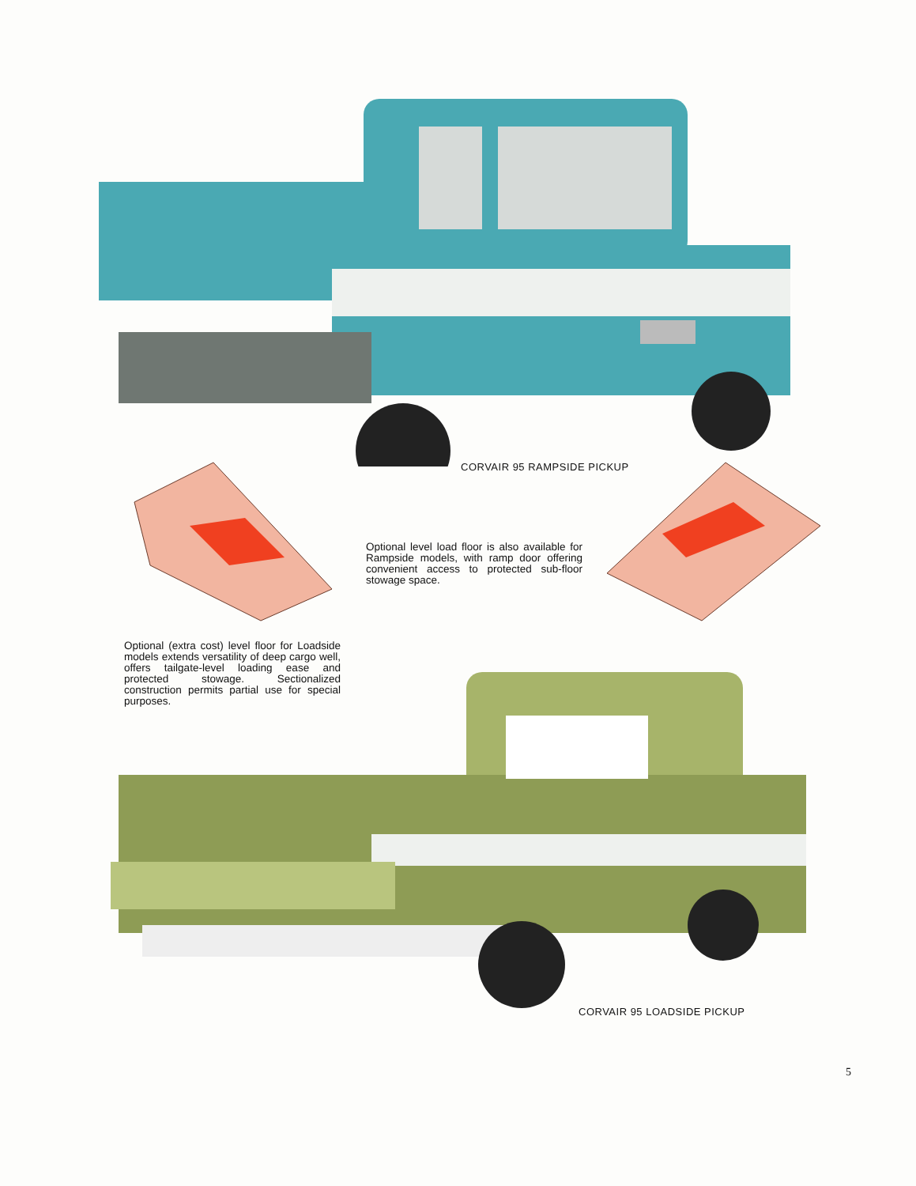CORVAIR 95 RAMPSIDE PICKUP
Optional level load floor is also available for Rampside models, with ramp door offering convenient access to protected sub-floor stowage space.
Optional (extra cost) level floor for Loadside models extends versatility of deep cargo well, offers tailgate-level loading ease and protected stowage. Sectionalized construction permits partial use for special purposes.
CORVAIR 95 LOADSIDE PICKUP
5